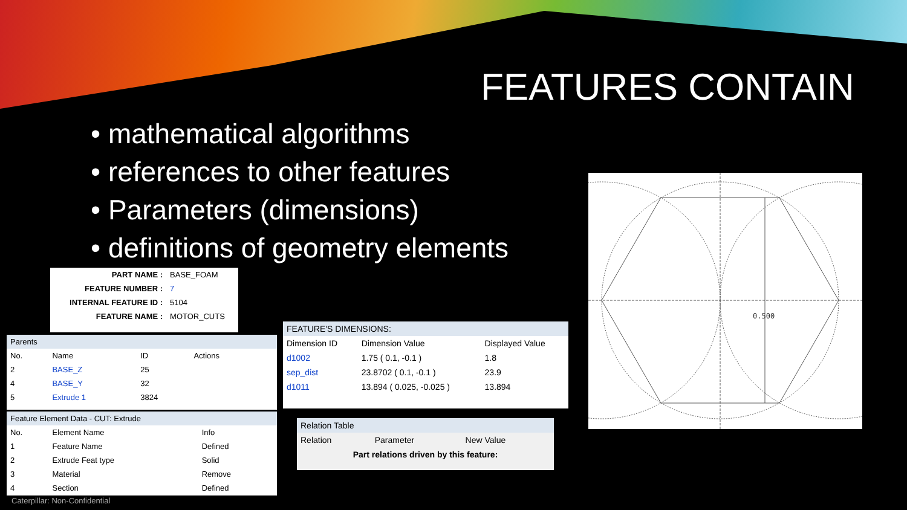FEATURES CONTAIN
• mathematical algorithms
• references to other features
• Parameters (dimensions)
• definitions of geometry elements
| PART NAME : | BASE_FOAM |
| FEATURE NUMBER : | 7 |
| INTERNAL FEATURE ID : | 5104 |
| FEATURE NAME : | MOTOR_CUTS |
| Parents | | | | |
| --- | --- | --- | --- | --- |
| No. | Name | ID | Actions | |
| 2 | BASE_Z | 25 | | |
| 4 | BASE_Y | 32 | | |
| 5 | Extrude 1 | 3824 | | |
| Feature Element Data - CUT: Extrude | | |
| --- | --- | --- |
| No. | Element Name | Info |
| 1 | Feature Name | Defined |
| 2 | Extrude Feat type | Solid |
| 3 | Material | Remove |
| 4 | Section | Defined |
| FEATURE'S DIMENSIONS: | | |
| --- | --- | --- |
| Dimension ID | Dimension Value | Displayed Value |
| d1002 | 1.75 ( 0.1, -0.1 ) | 1.8 |
| sep_dist | 23.8702 ( 0.1, -0.1 ) | 23.9 |
| d1011 | 13.894 ( 0.025, -0.025 ) | 13.894 |
| Relation Table | | |
| --- | --- | --- |
| Relation | Parameter | New Value |
| Part relations driven by this feature: | | |
0.500
Caterpillar: Non-Confidential